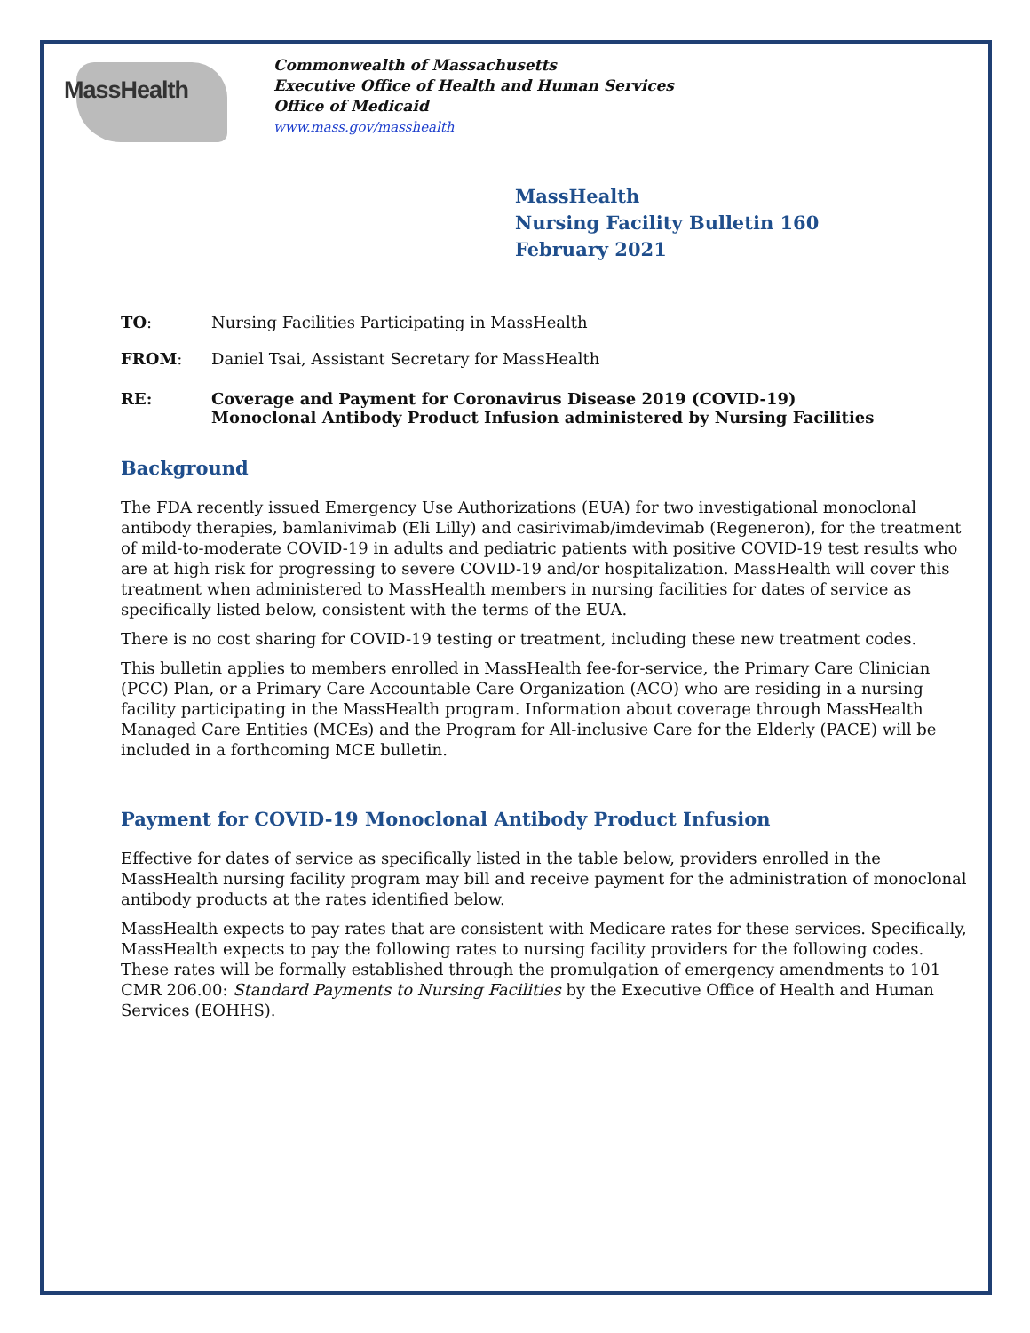MassHealth
Commonwealth of Massachusetts
Executive Office of Health and Human Services
Office of Medicaid
www.mass.gov/masshealth
MassHealth
Nursing Facility Bulletin 160
February 2021
TO: Nursing Facilities Participating in MassHealth
FROM: Daniel Tsai, Assistant Secretary for MassHealth
RE: Coverage and Payment for Coronavirus Disease 2019 (COVID-19)
Monoclonal Antibody Product Infusion administered by Nursing Facilities
Background
The FDA recently issued Emergency Use Authorizations (EUA) for two investigational monoclonal antibody therapies, bamlanivimab (Eli Lilly) and casirivimab/imdevimab (Regeneron), for the treatment of mild-to-moderate COVID-19 in adults and pediatric patients with positive COVID-19 test results who are at high risk for progressing to severe COVID-19 and/or hospitalization. MassHealth will cover this treatment when administered to MassHealth members in nursing facilities for dates of service as specifically listed below, consistent with the terms of the EUA.
There is no cost sharing for COVID-19 testing or treatment, including these new treatment codes.
This bulletin applies to members enrolled in MassHealth fee-for-service, the Primary Care Clinician (PCC) Plan, or a Primary Care Accountable Care Organization (ACO) who are residing in a nursing facility participating in the MassHealth program. Information about coverage through MassHealth Managed Care Entities (MCEs) and the Program for All-inclusive Care for the Elderly (PACE) will be included in a forthcoming MCE bulletin.
Payment for COVID-19 Monoclonal Antibody Product Infusion
Effective for dates of service as specifically listed in the table below, providers enrolled in the MassHealth nursing facility program may bill and receive payment for the administration of monoclonal antibody products at the rates identified below.
MassHealth expects to pay rates that are consistent with Medicare rates for these services. Specifically, MassHealth expects to pay the following rates to nursing facility providers for the following codes. These rates will be formally established through the promulgation of emergency amendments to 101 CMR 206.00: Standard Payments to Nursing Facilities by the Executive Office of Health and Human Services (EOHHS).